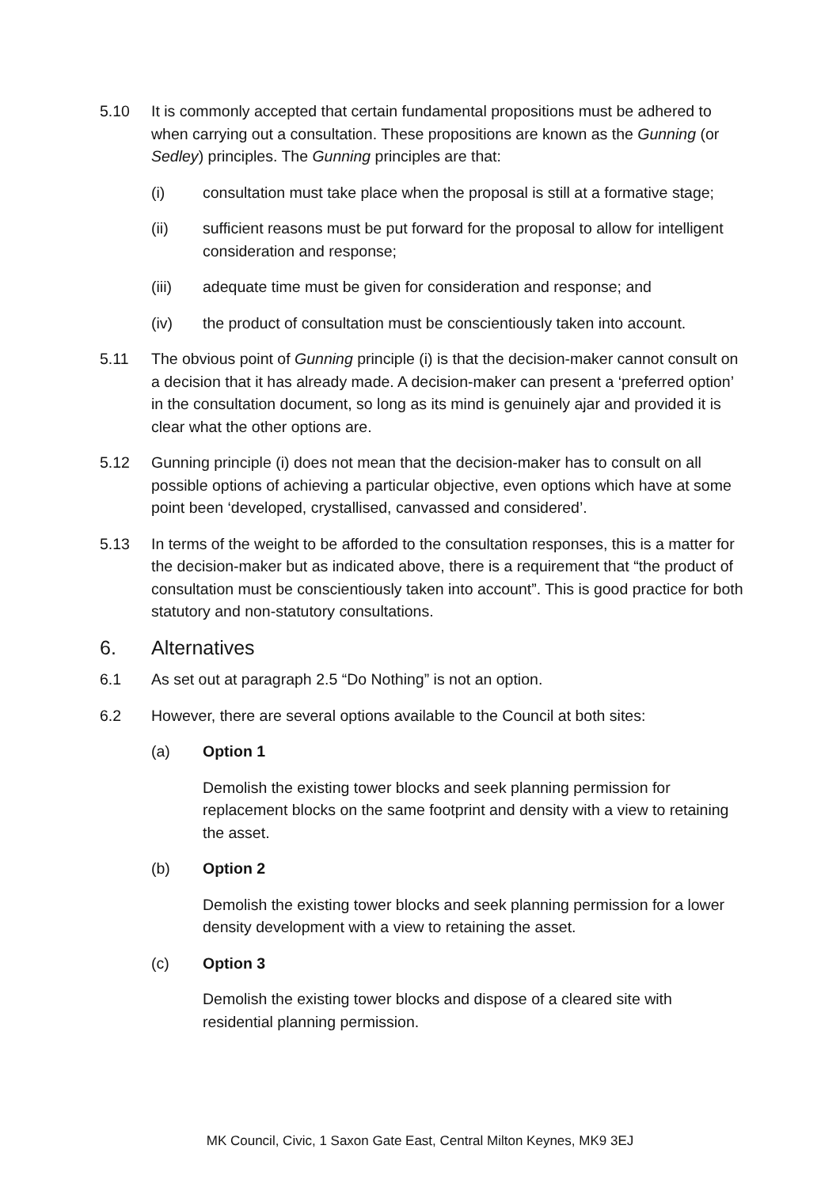5.10 It is commonly accepted that certain fundamental propositions must be adhered to when carrying out a consultation. These propositions are known as the Gunning (or Sedley) principles. The Gunning principles are that:
(i) consultation must take place when the proposal is still at a formative stage;
(ii) sufficient reasons must be put forward for the proposal to allow for intelligent consideration and response;
(iii) adequate time must be given for consideration and response; and
(iv) the product of consultation must be conscientiously taken into account.
5.11 The obvious point of Gunning principle (i) is that the decision-maker cannot consult on a decision that it has already made. A decision-maker can present a ‘preferred option’ in the consultation document, so long as its mind is genuinely ajar and provided it is clear what the other options are.
5.12 Gunning principle (i) does not mean that the decision-maker has to consult on all possible options of achieving a particular objective, even options which have at some point been ‘developed, crystallised, canvassed and considered’.
5.13 In terms of the weight to be afforded to the consultation responses, this is a matter for the decision-maker but as indicated above, there is a requirement that “the product of consultation must be conscientiously taken into account”. This is good practice for both statutory and non-statutory consultations.
6. Alternatives
6.1 As set out at paragraph 2.5 “Do Nothing” is not an option.
6.2 However, there are several options available to the Council at both sites:
(a) Option 1
Demolish the existing tower blocks and seek planning permission for replacement blocks on the same footprint and density with a view to retaining the asset.
(b) Option 2
Demolish the existing tower blocks and seek planning permission for a lower density development with a view to retaining the asset.
(c) Option 3
Demolish the existing tower blocks and dispose of a cleared site with residential planning permission.
MK Council, Civic, 1 Saxon Gate East, Central Milton Keynes, MK9 3EJ